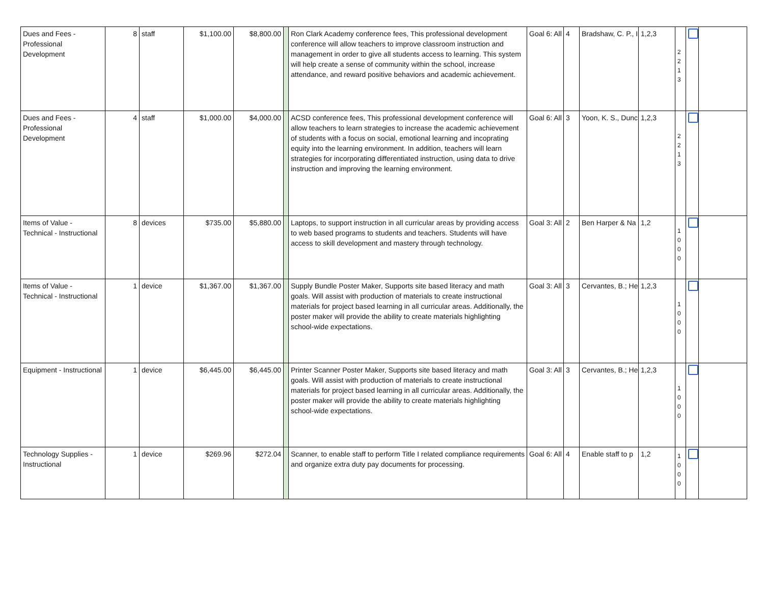| Dues and Fees - Professional Development | 8 | staff | $1,100.00 | $8,800.00 | | Ron Clark Academy conference fees, This professional development conference will allow teachers to improve classroom instruction and management in order to give all students access to learning. This system will help create a sense of community within the school, increase attendance, and reward positive behaviors and academic achievement. | Goal 6: All | 4 | Bradshaw, C. P., I | 1,2,3 | 2 2 1 3 | | |
| Dues and Fees - Professional Development | 4 | staff | $1,000.00 | $4,000.00 | | ACSD conference fees, This professional development conference will allow teachers to learn strategies to increase the academic achievement of students with a focus on social, emotional learning and incoprating equity into the learning environment. In addition, teachers will learn strategies for incorporating differentiated instruction, using data to drive instruction and improving the learning environment. | Goal 6: All | 3 | Yoon, K. S., Dunc | 1,2,3 | 2 2 1 3 | | |
| Items of Value - Technical - Instructional | 8 | devices | $735.00 | $5,880.00 | | Laptops, to support instruction in all curricular areas by providing access to web based programs to students and teachers. Students will have access to skill development and mastery through technology. | Goal 3: All | 2 | Ben Harper & Na | 1,2 | 1 0 0 0 | | |
| Items of Value - Technical - Instructional | 1 | device | $1,367.00 | $1,367.00 | | Supply Bundle Poster Maker, Supports site based literacy and math goals. Will assist with production of materials to create instructional materials for project based learning in all curricular areas. Additionally, the poster maker will provide the ability to create materials highlighting school-wide expectations. | Goal 3: All | 3 | Cervantes, B.; He | 1,2,3 | 1 0 0 0 | | |
| Equipment - Instructional | 1 | device | $6,445.00 | $6,445.00 | | Printer Scanner Poster Maker, Supports site based literacy and math goals. Will assist with production of materials to create instructional materials for project based learning in all curricular areas. Additionally, the poster maker will provide the ability to create materials highlighting school-wide expectations. | Goal 3: All | 3 | Cervantes, B.; He | 1,2,3 | 1 0 0 0 | | |
| Technology Supplies - Instructional | 1 | device | $269.96 | $272.04 | | Scanner, to enable staff to perform Title I related compliance requirements and organize extra duty pay documents for processing. | Goal 6: All | 4 | Enable staff to p | 1,2 | 1 0 0 0 | | |